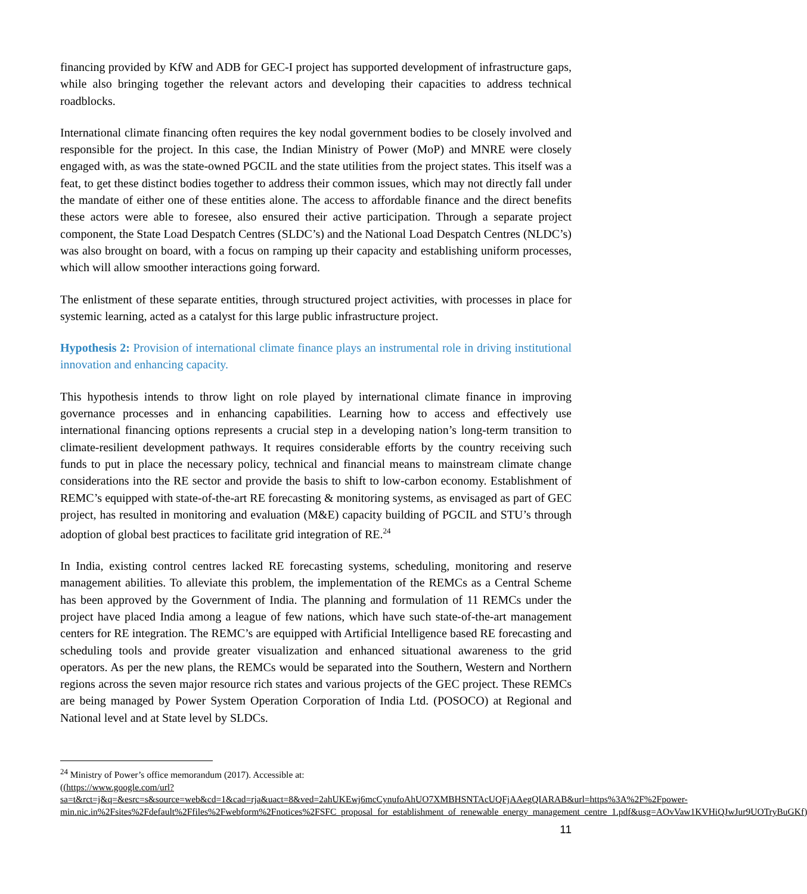financing provided by KfW and ADB for GEC-I project has supported development of infrastructure gaps, while also bringing together the relevant actors and developing their capacities to address technical roadblocks.
International climate financing often requires the key nodal government bodies to be closely involved and responsible for the project. In this case, the Indian Ministry of Power (MoP) and MNRE were closely engaged with, as was the state-owned PGCIL and the state utilities from the project states. This itself was a feat, to get these distinct bodies together to address their common issues, which may not directly fall under the mandate of either one of these entities alone. The access to affordable finance and the direct benefits these actors were able to foresee, also ensured their active participation. Through a separate project component, the State Load Despatch Centres (SLDC’s) and the National Load Despatch Centres (NLDC’s) was also brought on board, with a focus on ramping up their capacity and establishing uniform processes, which will allow smoother interactions going forward.
The enlistment of these separate entities, through structured project activities, with processes in place for systemic learning, acted as a catalyst for this large public infrastructure project.
Hypothesis 2: Provision of international climate finance plays an instrumental role in driving institutional innovation and enhancing capacity.
This hypothesis intends to throw light on role played by international climate finance in improving governance processes and in enhancing capabilities. Learning how to access and effectively use international financing options represents a crucial step in a developing nation’s long-term transition to climate-resilient development pathways. It requires considerable efforts by the country receiving such funds to put in place the necessary policy, technical and financial means to mainstream climate change considerations into the RE sector and provide the basis to shift to low-carbon economy. Establishment of REMC’s equipped with state-of-the-art RE forecasting & monitoring systems, as envisaged as part of GEC project, has resulted in monitoring and evaluation (M&E) capacity building of PGCIL and STU’s through adoption of global best practices to facilitate grid integration of RE.<sup>24</sup>
In India, existing control centres lacked RE forecasting systems, scheduling, monitoring and reserve management abilities. To alleviate this problem, the implementation of the REMCs as a Central Scheme has been approved by the Government of India. The planning and formulation of 11 REMCs under the project have placed India among a league of few nations, which have such state-of-the-art management centers for RE integration. The REMC’s are equipped with Artificial Intelligence based RE forecasting and scheduling tools and provide greater visualization and enhanced situational awareness to the grid operators. As per the new plans, the REMCs would be separated into the Southern, Western and Northern regions across the seven major resource rich states and various projects of the GEC project. These REMCs are being managed by Power System Operation Corporation of India Ltd. (POSOCO) at Regional and National level and at State level by SLDCs.
<sup>24</sup> Ministry of Power’s office memorandum (2017). Accessible at:
((https://www.google.com/url?sa=t&rct=j&q=&esrc=s&source=web&cd=1&cad=rja&uact=8&ved=2ahUKEwj6mcCynufoAhUO7XMBHSNTAcUQFjAAegQIARAB&url=https%3A%2F%2Fpower-min.nic.in%2Fsites%2Fdefault%2Ffiles%2Fwebform%2Fnotices%2FSFC_proposal_for_establishment_of_renewable_energy_management_centre_1.pdf&usg=AOvVaw1KVHiQJwJur9UOTryBuGKf)
11